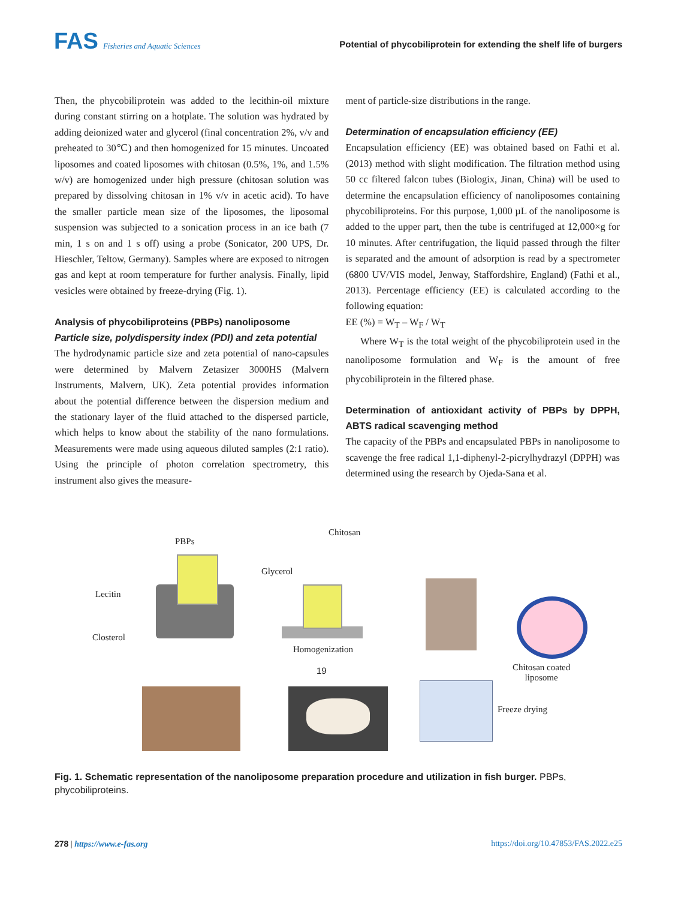FAS Fisheries and Aquatic Sciences
Potential of phycobiliprotein for extending the shelf life of burgers
Then, the phycobiliprotein was added to the lecithin-oil mixture during constant stirring on a hotplate. The solution was hydrated by adding deionized water and glycerol (final concentration 2%, v/v and preheated to 30℃) and then homogenized for 15 minutes. Uncoated liposomes and coated liposomes with chitosan (0.5%, 1%, and 1.5% w/v) are homogenized under high pressure (chitosan solution was prepared by dissolving chitosan in 1% v/v in acetic acid). To have the smaller particle mean size of the liposomes, the liposomal suspension was subjected to a sonication process in an ice bath (7 min, 1 s on and 1 s off) using a probe (Sonicator, 200 UPS, Dr. Hieschler, Teltow, Germany). Samples where are exposed to nitrogen gas and kept at room temperature for further analysis. Finally, lipid vesicles were obtained by freeze-drying (Fig. 1).
Analysis of phycobiliproteins (PBPs) nanoliposome
Particle size, polydispersity index (PDI) and zeta potential
The hydrodynamic particle size and zeta potential of nano-capsules were determined by Malvern Zetasizer 3000HS (Malvern Instruments, Malvern, UK). Zeta potential provides information about the potential difference between the dispersion medium and the stationary layer of the fluid attached to the dispersed particle, which helps to know about the stability of the nano formulations. Measurements were made using aqueous diluted samples (2:1 ratio). Using the principle of photon correlation spectrometry, this instrument also gives the measure-
ment of particle-size distributions in the range.
Determination of encapsulation efficiency (EE)
Encapsulation efficiency (EE) was obtained based on Fathi et al. (2013) method with slight modification. The filtration method using 50 cc filtered falcon tubes (Biologix, Jinan, China) will be used to determine the encapsulation efficiency of nanoliposomes containing phycobiliproteins. For this purpose, 1,000 µL of the nanoliposome is added to the upper part, then the tube is centrifuged at 12,000×g for 10 minutes. After centrifugation, the liquid passed through the filter is separated and the amount of adsorption is read by a spectrometer (6800 UV/VIS model, Jenway, Staffordshire, England) (Fathi et al., 2013). Percentage efficiency (EE) is calculated according to the following equation:
EE (%) = W<sub>T</sub> – W<sub>F</sub> / W<sub>T</sub>
Where W<sub>T</sub> is the total weight of the phycobiliprotein used in the nanoliposome formulation and W<sub>F</sub> is the amount of free phycobiliprotein in the filtered phase.
Determination of antioxidant activity of PBPs by DPPH, ABTS radical scavenging method
The capacity of the PBPs and encapsulated PBPs in nanoliposome to scavenge the free radical 1,1-diphenyl-2-picrylhydrazyl (DPPH) was determined using the research by Ojeda-Sana et al.
PBPs
Chitosan
Glycerol
Lecitin
Closterol
Homogenization
19 Chitosan coated
liposome
Freeze drying
Fig. 1. Schematic representation of the nanoliposome preparation procedure and utilization in fish burger. PBPs, phycobiliproteins.
278 | https://www.e-fas.org https://doi.org/10.47853/FAS.2022.e25